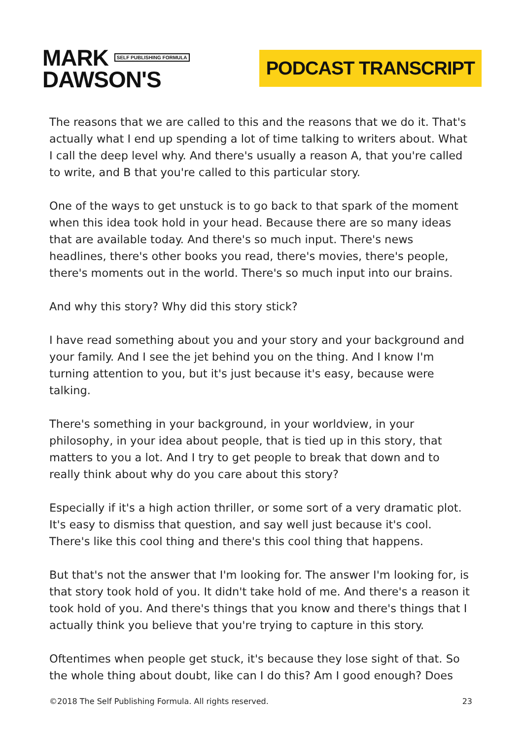MARK SELF PUBLISHING FORMULA
DAWSON'S
PODCAST TRANSCRIPT
The reasons that we are called to this and the reasons that we do it. That's actually what I end up spending a lot of time talking to writers about. What I call the deep level why. And there's usually a reason A, that you're called to write, and B that you're called to this particular story.
One of the ways to get unstuck is to go back to that spark of the moment when this idea took hold in your head. Because there are so many ideas that are available today. And there's so much input. There's news headlines, there's other books you read, there's movies, there's people, there's moments out in the world. There's so much input into our brains.
And why this story? Why did this story stick?
I have read something about you and your story and your background and your family. And I see the jet behind you on the thing. And I know I'm turning attention to you, but it's just because it's easy, because were talking.
There's something in your background, in your worldview, in your philosophy, in your idea about people, that is tied up in this story, that matters to you a lot. And I try to get people to break that down and to really think about why do you care about this story?
Especially if it's a high action thriller, or some sort of a very dramatic plot. It's easy to dismiss that question, and say well just because it's cool. There's like this cool thing and there's this cool thing that happens.
But that's not the answer that I'm looking for. The answer I'm looking for, is that story took hold of you. It didn't take hold of me. And there's a reason it took hold of you. And there's things that you know and there's things that I actually think you believe that you're trying to capture in this story.
Oftentimes when people get stuck, it's because they lose sight of that. So the whole thing about doubt, like can I do this? Am I good enough? Does
©2018 The Self Publishing Formula. All rights reserved. 23